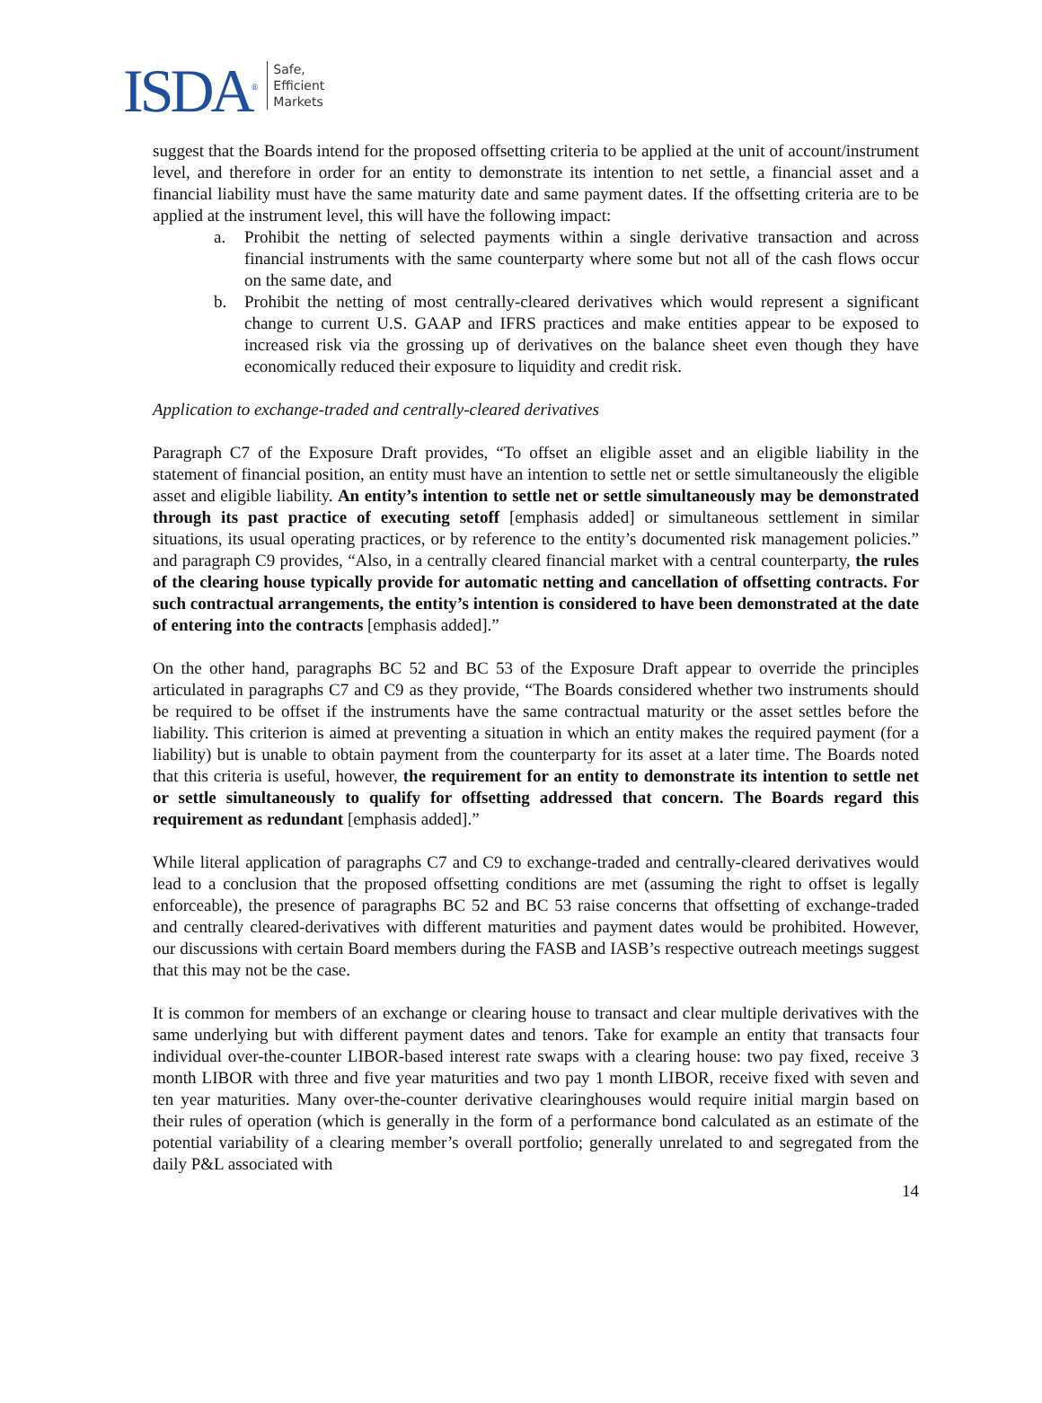ISDA<sup>®</sup>
Safe,
Efficient
Markets
suggest that the Boards intend for the proposed offsetting criteria to be applied at the unit of account/instrument level, and therefore in order for an entity to demonstrate its intention to net settle, a financial asset and a financial liability must have the same maturity date and same payment dates. If the offsetting criteria are to be applied at the instrument level, this will have the following impact:
a. Prohibit the netting of selected payments within a single derivative transaction and across financial instruments with the same counterparty where some but not all of the cash flows occur on the same date, and
b. Prohibit the netting of most centrally-cleared derivatives which would represent a significant change to current U.S. GAAP and IFRS practices and make entities appear to be exposed to increased risk via the grossing up of derivatives on the balance sheet even though they have economically reduced their exposure to liquidity and credit risk.
Application to exchange-traded and centrally-cleared derivatives
Paragraph C7 of the Exposure Draft provides, “To offset an eligible asset and an eligible liability in the statement of financial position, an entity must have an intention to settle net or settle simultaneously the eligible asset and eligible liability. An entity’s intention to settle net or settle simultaneously may be demonstrated through its past practice of executing setoff [emphasis added] or simultaneous settlement in similar situations, its usual operating practices, or by reference to the entity’s documented risk management policies.” and paragraph C9 provides, “Also, in a centrally cleared financial market with a central counterparty, the rules of the clearing house typically provide for automatic netting and cancellation of offsetting contracts. For such contractual arrangements, the entity’s intention is considered to have been demonstrated at the date of entering into the contracts [emphasis added].”
On the other hand, paragraphs BC 52 and BC 53 of the Exposure Draft appear to override the principles articulated in paragraphs C7 and C9 as they provide, “The Boards considered whether two instruments should be required to be offset if the instruments have the same contractual maturity or the asset settles before the liability. This criterion is aimed at preventing a situation in which an entity makes the required payment (for a liability) but is unable to obtain payment from the counterparty for its asset at a later time. The Boards noted that this criteria is useful, however, the requirement for an entity to demonstrate its intention to settle net or settle simultaneously to qualify for offsetting addressed that concern. The Boards regard this requirement as redundant [emphasis added].”
While literal application of paragraphs C7 and C9 to exchange-traded and centrally-cleared derivatives would lead to a conclusion that the proposed offsetting conditions are met (assuming the right to offset is legally enforceable), the presence of paragraphs BC 52 and BC 53 raise concerns that offsetting of exchange-traded and centrally cleared-derivatives with different maturities and payment dates would be prohibited. However, our discussions with certain Board members during the FASB and IASB’s respective outreach meetings suggest that this may not be the case.
It is common for members of an exchange or clearing house to transact and clear multiple derivatives with the same underlying but with different payment dates and tenors. Take for example an entity that transacts four individual over-the-counter LIBOR-based interest rate swaps with a clearing house: two pay fixed, receive 3 month LIBOR with three and five year maturities and two pay 1 month LIBOR, receive fixed with seven and ten year maturities. Many over-the-counter derivative clearinghouses would require initial margin based on their rules of operation (which is generally in the form of a performance bond calculated as an estimate of the potential variability of a clearing member’s overall portfolio; generally unrelated to and segregated from the daily P&L associated with
14